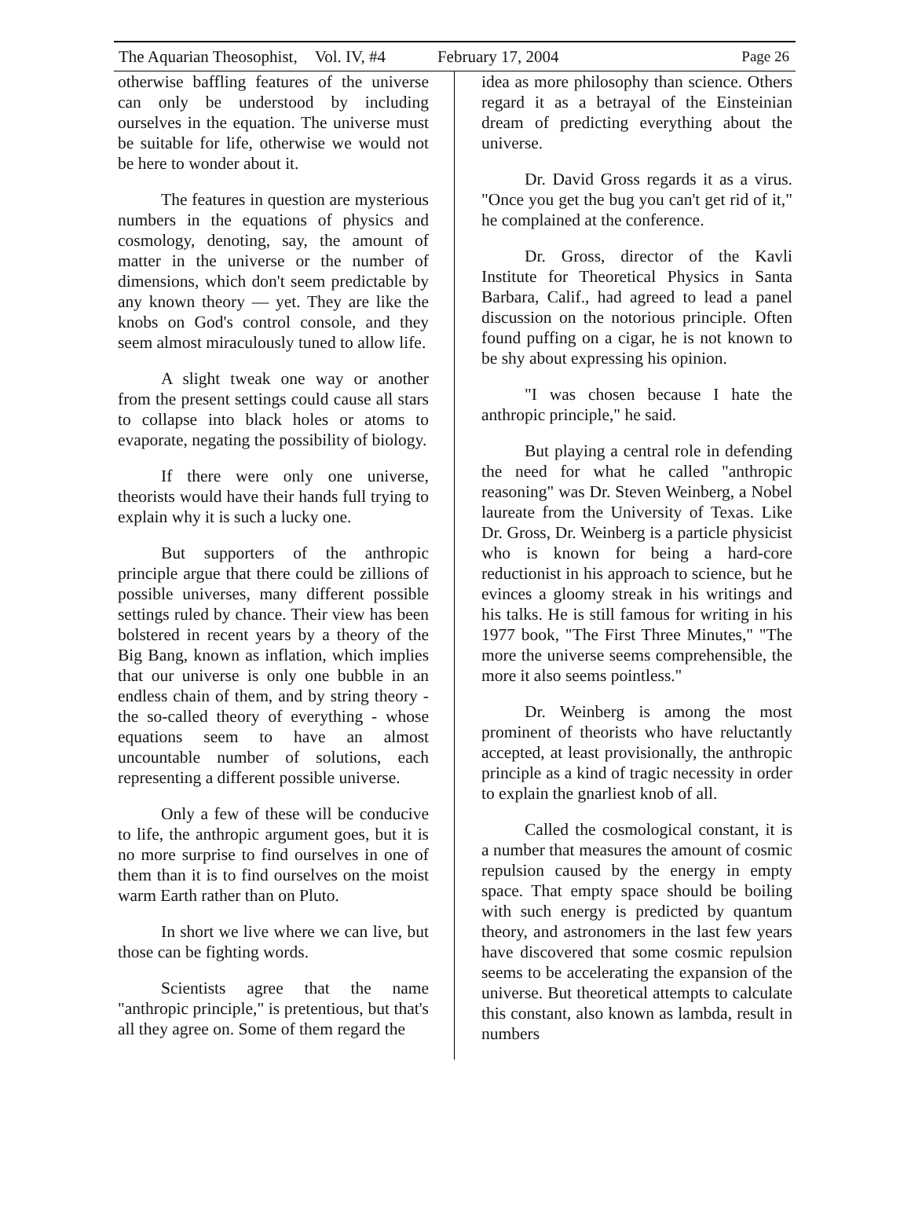The Aquarian Theosophist, Vol. IV, #4 February 17, 2004 Page 26
otherwise baffling features of the universe can only be understood by including ourselves in the equation. The universe must be suitable for life, otherwise we would not be here to wonder about it.
The features in question are mysterious numbers in the equations of physics and cosmology, denoting, say, the amount of matter in the universe or the number of dimensions, which don't seem predictable by any known theory — yet. They are like the knobs on God's control console, and they seem almost miraculously tuned to allow life.
A slight tweak one way or another from the present settings could cause all stars to collapse into black holes or atoms to evaporate, negating the possibility of biology.
If there were only one universe, theorists would have their hands full trying to explain why it is such a lucky one.
But supporters of the anthropic principle argue that there could be zillions of possible universes, many different possible settings ruled by chance. Their view has been bolstered in recent years by a theory of the Big Bang, known as inflation, which implies that our universe is only one bubble in an endless chain of them, and by string theory - the so-called theory of everything - whose equations seem to have an almost uncountable number of solutions, each representing a different possible universe.
Only a few of these will be conducive to life, the anthropic argument goes, but it is no more surprise to find ourselves in one of them than it is to find ourselves on the moist warm Earth rather than on Pluto.
In short we live where we can live, but those can be fighting words.
Scientists agree that the name "anthropic principle," is pretentious, but that's all they agree on. Some of them regard the
idea as more philosophy than science. Others regard it as a betrayal of the Einsteinian dream of predicting everything about the universe.
Dr. David Gross regards it as a virus. "Once you get the bug you can't get rid of it," he complained at the conference.
Dr. Gross, director of the Kavli Institute for Theoretical Physics in Santa Barbara, Calif., had agreed to lead a panel discussion on the notorious principle. Often found puffing on a cigar, he is not known to be shy about expressing his opinion.
"I was chosen because I hate the anthropic principle," he said.
But playing a central role in defending the need for what he called "anthropic reasoning" was Dr. Steven Weinberg, a Nobel laureate from the University of Texas. Like Dr. Gross, Dr. Weinberg is a particle physicist who is known for being a hard-core reductionist in his approach to science, but he evinces a gloomy streak in his writings and his talks. He is still famous for writing in his 1977 book, "The First Three Minutes," "The more the universe seems comprehensible, the more it also seems pointless."
Dr. Weinberg is among the most prominent of theorists who have reluctantly accepted, at least provisionally, the anthropic principle as a kind of tragic necessity in order to explain the gnarliest knob of all.
Called the cosmological constant, it is a number that measures the amount of cosmic repulsion caused by the energy in empty space. That empty space should be boiling with such energy is predicted by quantum theory, and astronomers in the last few years have discovered that some cosmic repulsion seems to be accelerating the expansion of the universe. But theoretical attempts to calculate this constant, also known as lambda, result in numbers